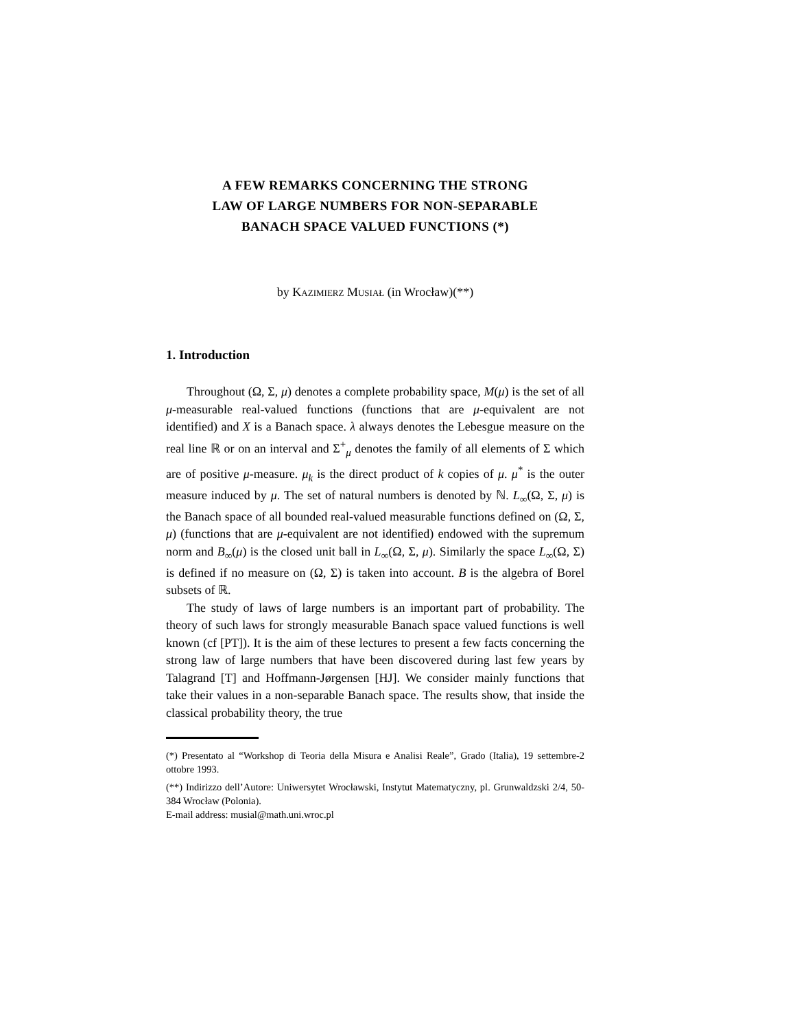A FEW REMARKS CONCERNING THE STRONG
LAW OF LARGE NUMBERS FOR NON-SEPARABLE
BANACH SPACE VALUED FUNCTIONS (*)
by Kazimierz Musiał (in Wrocław)(**)
1. Introduction
Throughout (Ω, Σ, μ) denotes a complete probability space, M(μ) is the set of all μ-measurable real-valued functions (functions that are μ-equivalent are not identified) and X is a Banach space. λ always denotes the Lebesgue measure on the real line ℝ or on an interval and Σ<sup>+</sup><sub>μ</sub> denotes the family of all elements of Σ which are of positive μ-measure. μ<sub>k</sub> is the direct product of k copies of μ. μ<sup>*</sup> is the outer measure induced by μ. The set of natural numbers is denoted by ℕ. L<sub>∞</sub>(Ω, Σ, μ) is the Banach space of all bounded real-valued measurable functions defined on (Ω, Σ, μ) (functions that are μ-equivalent are not identified) endowed with the supremum norm and B<sub>∞</sub>(μ) is the closed unit ball in L<sub>∞</sub>(Ω, Σ, μ). Similarly the space L<sub>∞</sub>(Ω, Σ) is defined if no measure on (Ω, Σ) is taken into account. B is the algebra of Borel subsets of ℝ.
The study of laws of large numbers is an important part of probability. The theory of such laws for strongly measurable Banach space valued functions is well known (cf [PT]). It is the aim of these lectures to present a few facts concerning the strong law of large numbers that have been discovered during last few years by Talagrand [T] and Hoffmann-Jørgensen [HJ]. We consider mainly functions that take their values in a non-separable Banach space. The results show, that inside the classical probability theory, the true
(*) Presentato al “Workshop di Teoria della Misura e Analisi Reale”, Grado (Italia), 19 settembre-2 ottobre 1993.
(**) Indirizzo dell’Autore: Uniwersytet Wrocławski, Instytut Matematyczny, pl. Grunwaldzski 2/4, 50-384 Wrocław (Polonia).
E-mail address: musial@math.uni.wroc.pl